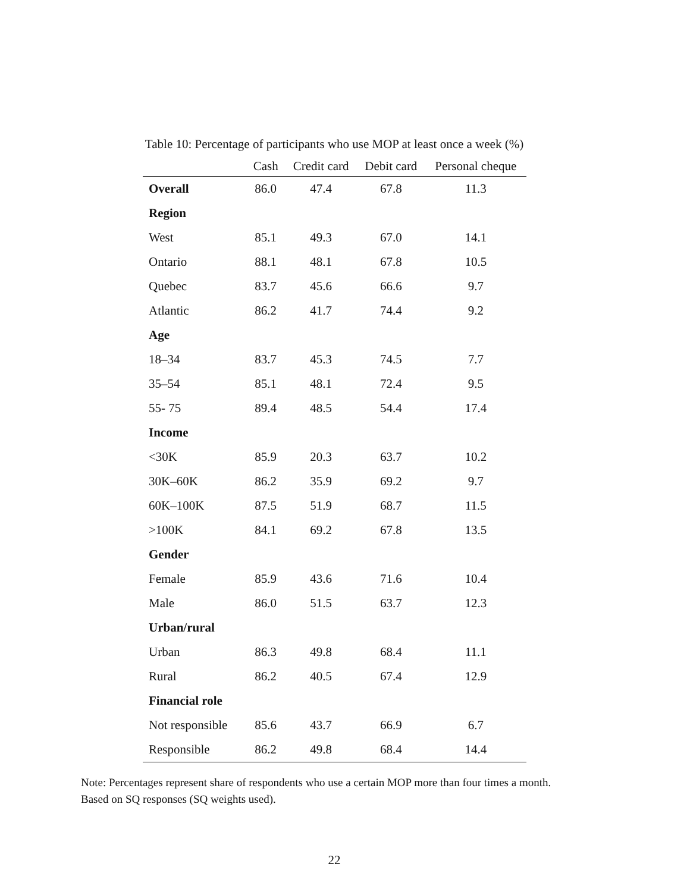Table 10: Percentage of participants who use MOP at least once a week (%)
| | Cash | Credit card | Debit card | Personal cheque |
| --- | --- | --- | --- | --- |
| Overall | 86.0 | 47.4 | 67.8 | 11.3 |
| Region | | | | |
| West | 85.1 | 49.3 | 67.0 | 14.1 |
| Ontario | 88.1 | 48.1 | 67.8 | 10.5 |
| Quebec | 83.7 | 45.6 | 66.6 | 9.7 |
| Atlantic | 86.2 | 41.7 | 74.4 | 9.2 |
| Age | | | | |
| 18–34 | 83.7 | 45.3 | 74.5 | 7.7 |
| 35–54 | 85.1 | 48.1 | 72.4 | 9.5 |
| 55- 75 | 89.4 | 48.5 | 54.4 | 17.4 |
| Income | | | | |
| <30K | 85.9 | 20.3 | 63.7 | 10.2 |
| 30K–60K | 86.2 | 35.9 | 69.2 | 9.7 |
| 60K–100K | 87.5 | 51.9 | 68.7 | 11.5 |
| >100K | 84.1 | 69.2 | 67.8 | 13.5 |
| Gender | | | | |
| Female | 85.9 | 43.6 | 71.6 | 10.4 |
| Male | 86.0 | 51.5 | 63.7 | 12.3 |
| Urban/rural | | | | |
| Urban | 86.3 | 49.8 | 68.4 | 11.1 |
| Rural | 86.2 | 40.5 | 67.4 | 12.9 |
| Financial role | | | | |
| Not responsible | 85.6 | 43.7 | 66.9 | 6.7 |
| Responsible | 86.2 | 49.8 | 68.4 | 14.4 |
Note: Percentages represent share of respondents who use a certain MOP more than four times a month. Based on SQ responses (SQ weights used).
22